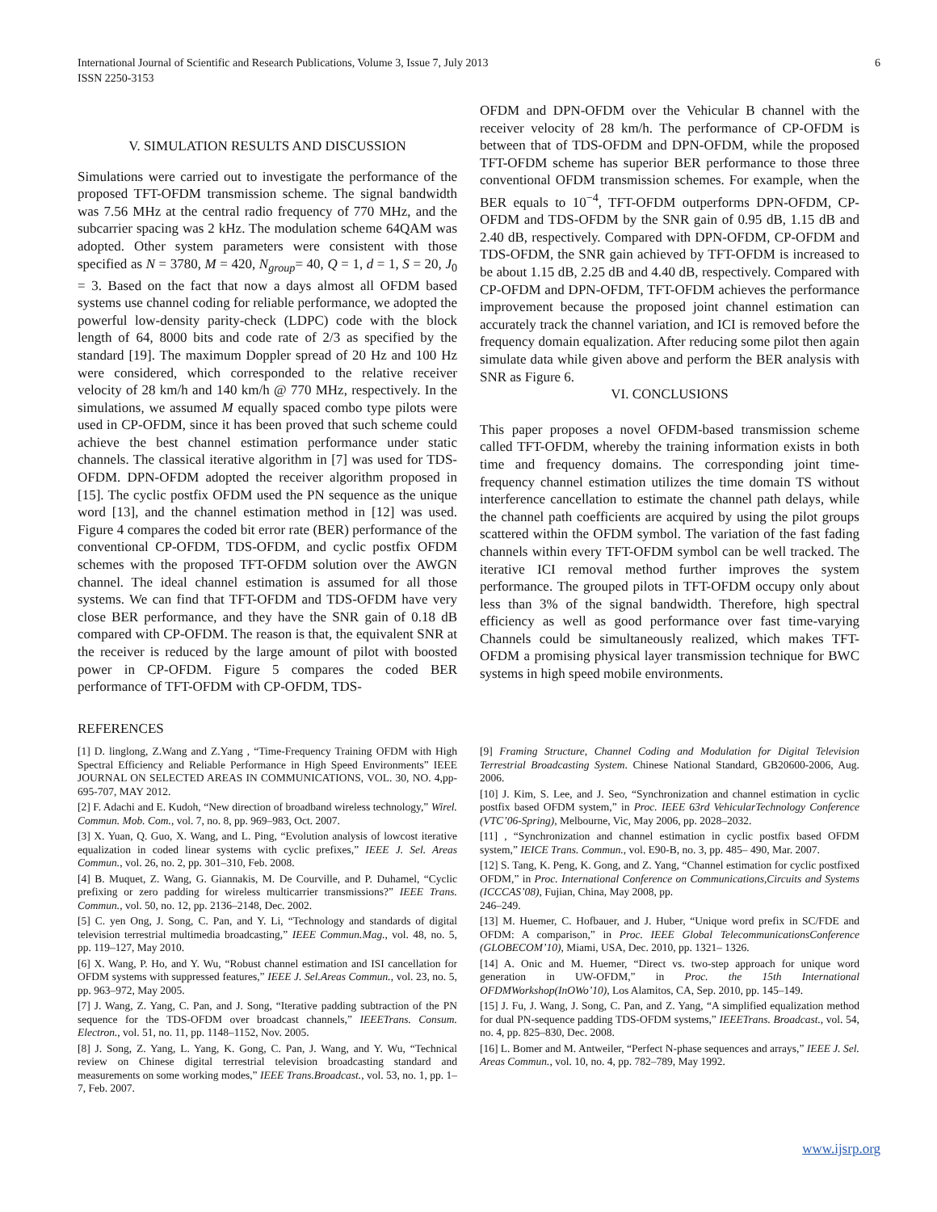International Journal of Scientific and Research Publications, Volume 3, Issue 7, July 2013
ISSN 2250-3153
6
V. SIMULATION RESULTS AND DISCUSSION
Simulations were carried out to investigate the performance of the proposed TFT-OFDM transmission scheme. The signal bandwidth was 7.56 MHz at the central radio frequency of 770 MHz, and the subcarrier spacing was 2 kHz. The modulation scheme 64QAM was adopted. Other system parameters were consistent with those specified as N = 3780, M = 420, N<sub>group</sub>= 40, Q = 1, d = 1, S = 20, J<sub>0</sub> = 3. Based on the fact that now a days almost all OFDM based systems use channel coding for reliable performance, we adopted the powerful low-density parity-check (LDPC) code with the block length of 64, 8000 bits and code rate of 2/3 as specified by the standard [19]. The maximum Doppler spread of 20 Hz and 100 Hz were considered, which corresponded to the relative receiver velocity of 28 km/h and 140 km/h @ 770 MHz, respectively. In the simulations, we assumed M equally spaced combo type pilots were used in CP-OFDM, since it has been proved that such scheme could achieve the best channel estimation performance under static channels. The classical iterative algorithm in [7] was used for TDS-OFDM. DPN-OFDM adopted the receiver algorithm proposed in [15]. The cyclic postfix OFDM used the PN sequence as the unique word [13], and the channel estimation method in [12] was used. Figure 4 compares the coded bit error rate (BER) performance of the conventional CP-OFDM, TDS-OFDM, and cyclic postfix OFDM schemes with the proposed TFT-OFDM solution over the AWGN channel. The ideal channel estimation is assumed for all those systems. We can find that TFT-OFDM and TDS-OFDM have very close BER performance, and they have the SNR gain of 0.18 dB compared with CP-OFDM. The reason is that, the equivalent SNR at the receiver is reduced by the large amount of pilot with boosted power in CP-OFDM. Figure 5 compares the coded BER performance of TFT-OFDM with CP-OFDM, TDS-
REFERENCES
OFDM and DPN-OFDM over the Vehicular B channel with the receiver velocity of 28 km/h. The performance of CP-OFDM is between that of TDS-OFDM and DPN-OFDM, while the proposed TFT-OFDM scheme has superior BER performance to those three conventional OFDM transmission schemes. For example, when the BER equals to 10<sup>−4</sup>, TFT-OFDM outperforms DPN-OFDM, CP-OFDM and TDS-OFDM by the SNR gain of 0.95 dB, 1.15 dB and 2.40 dB, respectively. Compared with DPN-OFDM, CP-OFDM and TDS-OFDM, the SNR gain achieved by TFT-OFDM is increased to be about 1.15 dB, 2.25 dB and 4.40 dB, respectively. Compared with CP-OFDM and DPN-OFDM, TFT-OFDM achieves the performance improvement because the proposed joint channel estimation can accurately track the channel variation, and ICI is removed before the frequency domain equalization. After reducing some pilot then again simulate data while given above and perform the BER analysis with SNR as Figure 6.
VI. CONCLUSIONS
This paper proposes a novel OFDM-based transmission scheme called TFT-OFDM, whereby the training information exists in both time and frequency domains. The corresponding joint time-frequency channel estimation utilizes the time domain TS without interference cancellation to estimate the channel path delays, while the channel path coefficients are acquired by using the pilot groups scattered within the OFDM symbol. The variation of the fast fading channels within every TFT-OFDM symbol can be well tracked. The iterative ICI removal method further improves the system performance. The grouped pilots in TFT-OFDM occupy only about less than 3% of the signal bandwidth. Therefore, high spectral efficiency as well as good performance over fast time-varying Channels could be simultaneously realized, which makes TFT-OFDM a promising physical layer transmission technique for BWC systems in high speed mobile environments.
[1] D. linglong, Z.Wang and Z.Yang , “Time-Frequency Training OFDM with High Spectral Efficiency and Reliable Performance in High Speed Environments” IEEE JOURNAL ON SELECTED AREAS IN COMMUNICATIONS, VOL. 30, NO. 4,pp-695-707, MAY 2012.
[2] F. Adachi and E. Kudoh, “New direction of broadband wireless technology,” Wirel. Commun. Mob. Com., vol. 7, no. 8, pp. 969–983, Oct. 2007.
[3] X. Yuan, Q. Guo, X. Wang, and L. Ping, “Evolution analysis of lowcost iterative equalization in coded linear systems with cyclic prefixes,” IEEE J. Sel. Areas Commun., vol. 26, no. 2, pp. 301–310, Feb. 2008.
[4] B. Muquet, Z. Wang, G. Giannakis, M. De Courville, and P. Duhamel, “Cyclic prefixing or zero padding for wireless multicarrier transmissions?” IEEE Trans. Commun., vol. 50, no. 12, pp. 2136–2148, Dec. 2002.
[5] C. yen Ong, J. Song, C. Pan, and Y. Li, “Technology and standards of digital television terrestrial multimedia broadcasting,” IEEE Commun.Mag., vol. 48, no. 5, pp. 119–127, May 2010.
[6] X. Wang, P. Ho, and Y. Wu, “Robust channel estimation and ISI cancellation for OFDM systems with suppressed features,” IEEE J. Sel.Areas Commun., vol. 23, no. 5, pp. 963–972, May 2005.
[7] J. Wang, Z. Yang, C. Pan, and J. Song, “Iterative padding subtraction of the PN sequence for the TDS-OFDM over broadcast channels,” IEEETrans. Consum. Electron., vol. 51, no. 11, pp. 1148–1152, Nov. 2005.
[8] J. Song, Z. Yang, L. Yang, K. Gong, C. Pan, J. Wang, and Y. Wu, “Technical review on Chinese digital terrestrial television broadcasting standard and measurements on some working modes,” IEEE Trans.Broadcast., vol. 53, no. 1, pp. 1–7, Feb. 2007.
[9] Framing Structure, Channel Coding and Modulation for Digital Television Terrestrial Broadcasting System. Chinese National Standard, GB20600-2006, Aug. 2006.
[10] J. Kim, S. Lee, and J. Seo, “Synchronization and channel estimation in cyclic postfix based OFDM system,” in Proc. IEEE 63rd VehicularTechnology Conference (VTC’06-Spring), Melbourne, Vic, May 2006, pp. 2028–2032.
[11] , “Synchronization and channel estimation in cyclic postfix based OFDM system,” IEICE Trans. Commun., vol. E90-B, no. 3, pp. 485– 490, Mar. 2007.
[12] S. Tang, K. Peng, K. Gong, and Z. Yang, “Channel estimation for cyclic postfixed OFDM,” in Proc. International Conference on Communications,Circuits and Systems (ICCCAS’08), Fujian, China, May 2008, pp.
246–249.
[13] M. Huemer, C. Hofbauer, and J. Huber, “Unique word prefix in SC/FDE and OFDM: A comparison,” in Proc. IEEE Global TelecommunicationsConference (GLOBECOM’10), Miami, USA, Dec. 2010, pp. 1321– 1326.
[14] A. Onic and M. Huemer, “Direct vs. two-step approach for unique word generation in UW-OFDM,” in Proc. the 15th International OFDMWorkshop(InOWo’10), Los Alamitos, CA, Sep. 2010, pp. 145–149.
[15] J. Fu, J. Wang, J. Song, C. Pan, and Z. Yang, “A simplified equalization method for dual PN-sequence padding TDS-OFDM systems,” IEEETrans. Broadcast., vol. 54, no. 4, pp. 825–830, Dec. 2008.
[16] L. Bomer and M. Antweiler, “Perfect N-phase sequences and arrays,” IEEE J. Sel. Areas Commun., vol. 10, no. 4, pp. 782–789, May 1992.
www.ijsrp.org